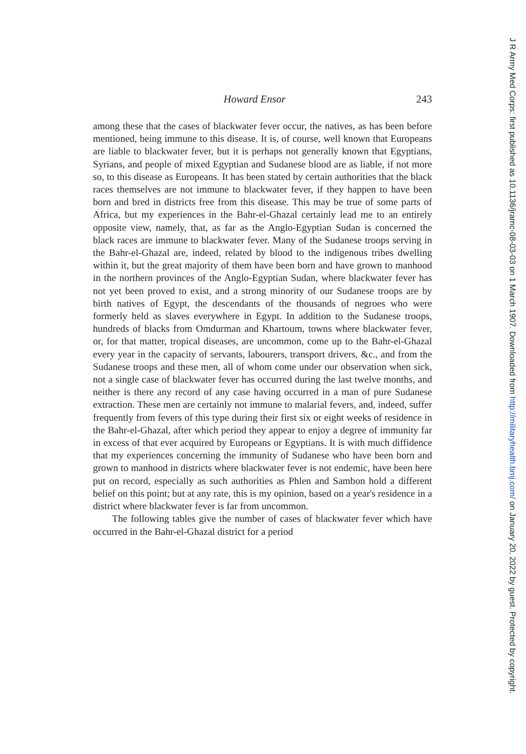Howard Ensor 243
among these that the cases of blackwater fever occur, the natives, as has been before mentioned, being immune to this disease. It is, of course, well known that Europeans are liable to blackwater fever, but it is perhaps not generally known that Egyptians, Syrians, and people of mixed Egyptian and Sudanese blood are as liable, if not more so, to this disease as Europeans. It has been stated by certain authorities that the black races themselves are not immune to blackwater fever, if they happen to have been born and bred in districts free from this disease. This may be true of some parts of Africa, but my experiences in the Bahr-el-Ghazal certainly lead me to an entirely opposite view, namely, that, as far as the Anglo-Egyptian Sudan is concerned the black races are immune to blackwater fever. Many of the Sudanese troops serving in the Bahr-el-Ghazal are, indeed, related by blood to the indigenous tribes dwelling within it, but the great majority of them have been born and have grown to manhood in the northern provinces of the Anglo-Egyptian Sudan, where blackwater fever has not yet been proved to exist, and a strong minority of our Sudanese troops are by birth natives of Egypt, the descendants of the thousands of negroes who were formerly held as slaves everywhere in Egypt. In addition to the Sudanese troops, hundreds of blacks from Omdurman and Khartoum, towns where blackwater fever, or, for that matter, tropical diseases, are uncommon, come up to the Bahr-el-Ghazal every year in the capacity of servants, labourers, transport drivers, &c., and from the Sudanese troops and these men, all of whom come under our observation when sick, not a single case of blackwater fever has occurred during the last twelve months, and neither is there any record of any case having occurred in a man of pure Sudanese extraction. These men are certainly not immune to malarial fevers, and, indeed, suffer frequently from fevers of this type during their first six or eight weeks of residence in the Bahr-el-Ghazal, after which period they appear to enjoy a degree of immunity far in excess of that ever acquired by Europeans or Egyptians. It is with much diffidence that my experiences concerning the immunity of Sudanese who have been born and grown to manhood in districts where blackwater fever is not endemic, have been here put on record, especially as such authorities as Phlen and Sambon hold a different belief on this point; but at any rate, this is my opinion, based on a year's residence in a district where blackwater fever is far from uncommon.
The following tables give the number of cases of blackwater fever which have occurred in the Bahr-el-Ghazal district for a period
J R Army Med Corps: first published as 10.1136/jramc-08-03-03 on 1 March 1907. Downloaded from http://militaryhealth.bmj.com/ on January 20, 2022 by guest. Protected by copyright.